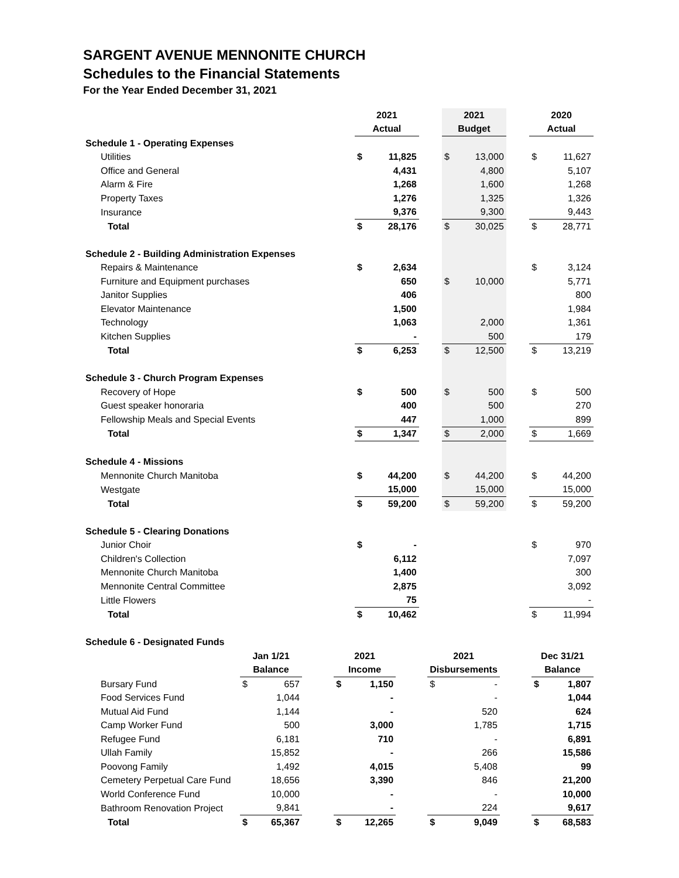SARGENT AVENUE MENNONITE CHURCH
Schedules to the Financial Statements
For the Year Ended December 31, 2021
| | 2021 | | | 2021 | | | 2020 | |
| | Actual | | | Budget | | | Actual | |
| Schedule 1 - Operating Expenses | | | | | | | | |
| Utilities | $ | 11,825 | | $ | 13,000 | | $ | 11,627 |
| Office and General | | 4,431 | | | 4,800 | | | 5,107 |
| Alarm & Fire | | 1,268 | | | 1,600 | | | 1,268 |
| Property Taxes | | 1,276 | | | 1,325 | | | 1,326 |
| Insurance | | 9,376 | | | 9,300 | | | 9,443 |
| Total | $ | 28,176 | | $ | 30,025 | | $ | 28,771 |
| Schedule 2 - Building Administration Expenses | | | | | | | | |
| Repairs & Maintenance | $ | 2,634 | | | | | $ | 3,124 |
| Furniture and Equipment purchases | | 650 | | $ | 10,000 | | | 5,771 |
| Janitor Supplies | | 406 | | | | | | 800 |
| Elevator Maintenance | | 1,500 | | | | | | 1,984 |
| Technology | | 1,063 | | | 2,000 | | | 1,361 |
| Kitchen Supplies | | - | | | 500 | | | 179 |
| Total | $ | 6,253 | | $ | 12,500 | | $ | 13,219 |
| Schedule 3 - Church Program Expenses | | | | | | | | |
| Recovery of Hope | $ | 500 | | $ | 500 | | $ | 500 |
| Guest speaker honoraria | | 400 | | | 500 | | | 270 |
| Fellowship Meals and Special Events | | 447 | | | 1,000 | | | 899 |
| Total | $ | 1,347 | | $ | 2,000 | | $ | 1,669 |
| Schedule 4 - Missions | | | | | | | | |
| Mennonite Church Manitoba | $ | 44,200 | | $ | 44,200 | | $ | 44,200 |
| Westgate | | 15,000 | | | 15,000 | | | 15,000 |
| Total | $ | 59,200 | | $ | 59,200 | | $ | 59,200 |
| Schedule 5 - Clearing Donations | | | | | | | | |
| Junior Choir | $ | - | | | | | $ | 970 |
| Children's Collection | | 6,112 | | | | | | 7,097 |
| Mennonite Church Manitoba | | 1,400 | | | | | | 300 |
| Mennonite Central Committee | | 2,875 | | | | | | 3,092 |
| Little Flowers | | 75 | | | | | | - |
| Total | $ | 10,462 | | | | | $ | 11,994 |
| Schedule 6 - Designated Funds | | | | | | | | | | | |
| | Jan 1/21 | | | 2021 | | | 2021 | | | Dec 31/21 | |
| | Balance | | | Income | | | Disbursements | | | Balance | |
| Bursary Fund | $ | 657 | | $ | 1,150 | | $ | - | | $ | 1,807 |
| Food Services Fund | | 1,044 | | | - | | | - | | | 1,044 |
| Mutual Aid Fund | | 1,144 | | | - | | | 520 | | | 624 |
| Camp Worker Fund | | 500 | | | 3,000 | | | 1,785 | | | 1,715 |
| Refugee Fund | | 6,181 | | | 710 | | | - | | | 6,891 |
| Ullah Family | | 15,852 | | | - | | | 266 | | | 15,586 |
| Poovong Family | | 1,492 | | | 4,015 | | | 5,408 | | | 99 |
| Cemetery Perpetual Care Fund | | 18,656 | | | 3,390 | | | 846 | | | 21,200 |
| World Conference Fund | | 10,000 | | | - | | | - | | | 10,000 |
| Bathroom Renovation Project | | 9,841 | | | - | | | 224 | | | 9,617 |
| Total | $ | 65,367 | | $ | 12,265 | | $ | 9,049 | | $ | 68,583 |